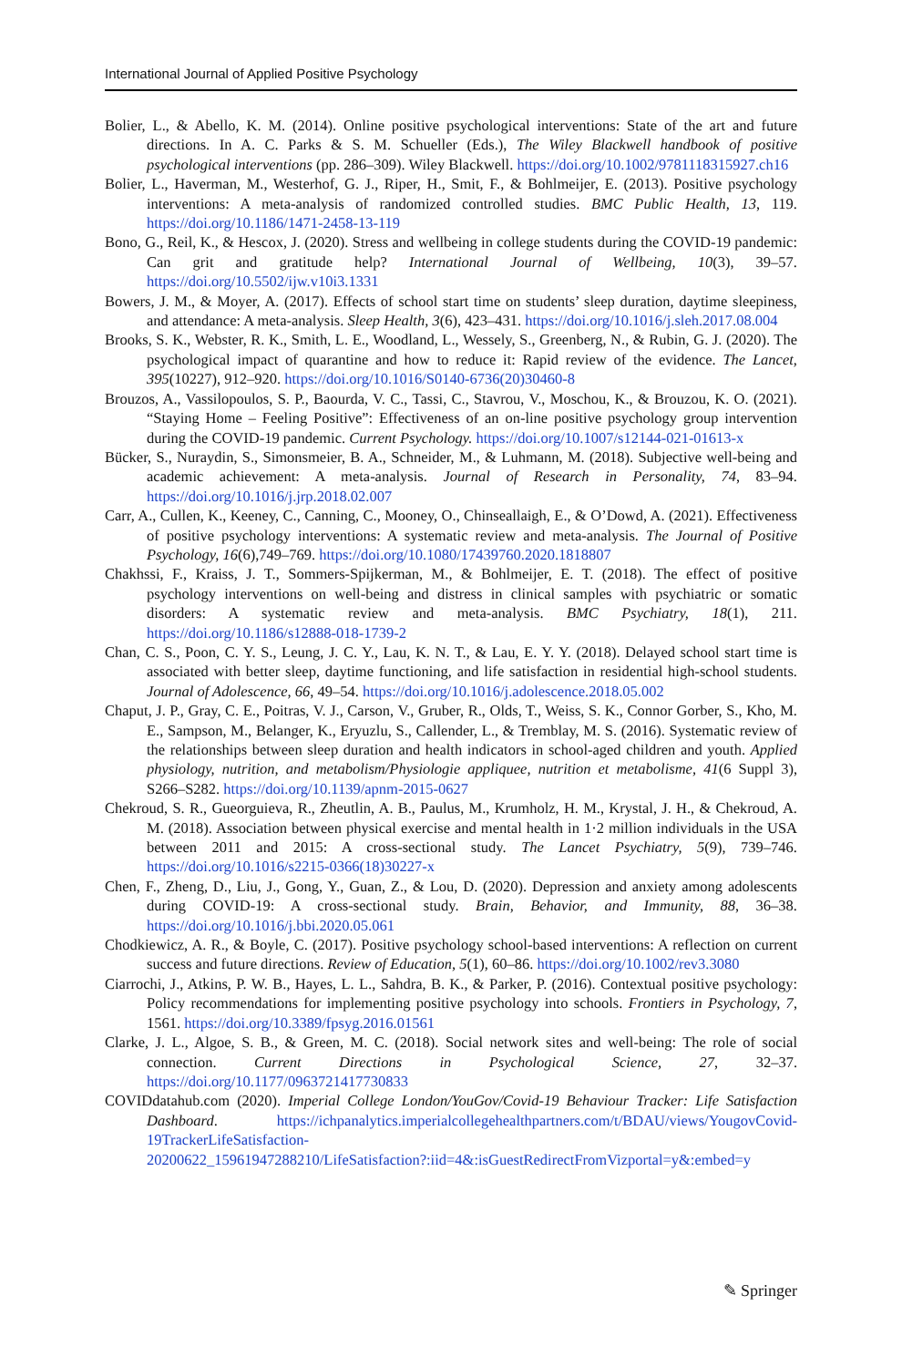International Journal of Applied Positive Psychology
Bolier, L., & Abello, K. M. (2014). Online positive psychological interventions: State of the art and future directions. In A. C. Parks & S. M. Schueller (Eds.), The Wiley Blackwell handbook of positive psychological interventions (pp. 286–309). Wiley Blackwell. https://doi.org/10.1002/9781118315927.ch16
Bolier, L., Haverman, M., Westerhof, G. J., Riper, H., Smit, F., & Bohlmeijer, E. (2013). Positive psychology interventions: A meta-analysis of randomized controlled studies. BMC Public Health, 13, 119. https://doi.org/10.1186/1471-2458-13-119
Bono, G., Reil, K., & Hescox, J. (2020). Stress and wellbeing in college students during the COVID-19 pandemic: Can grit and gratitude help? International Journal of Wellbeing, 10(3), 39–57. https://doi.org/10.5502/ijw.v10i3.1331
Bowers, J. M., & Moyer, A. (2017). Effects of school start time on students’ sleep duration, daytime sleepiness, and attendance: A meta-analysis. Sleep Health, 3(6), 423–431. https://doi.org/10.1016/j.sleh.2017.08.004
Brooks, S. K., Webster, R. K., Smith, L. E., Woodland, L., Wessely, S., Greenberg, N., & Rubin, G. J. (2020). The psychological impact of quarantine and how to reduce it: Rapid review of the evidence. The Lancet, 395(10227), 912–920. https://doi.org/10.1016/S0140-6736(20)30460-8
Brouzos, A., Vassilopoulos, S. P., Baourda, V. C., Tassi, C., Stavrou, V., Moschou, K., & Brouzou, K. O. (2021). “Staying Home – Feeling Positive”: Effectiveness of an on-line positive psychology group intervention during the COVID-19 pandemic. Current Psychology. https://doi.org/10.1007/s12144-021-01613-x
Bücker, S., Nuraydin, S., Simonsmeier, B. A., Schneider, M., & Luhmann, M. (2018). Subjective well-being and academic achievement: A meta-analysis. Journal of Research in Personality, 74, 83–94. https://doi.org/10.1016/j.jrp.2018.02.007
Carr, A., Cullen, K., Keeney, C., Canning, C., Mooney, O., Chinseallaigh, E., & O’Dowd, A. (2021). Effectiveness of positive psychology interventions: A systematic review and meta-analysis. The Journal of Positive Psychology, 16(6),749–769. https://doi.org/10.1080/17439760.2020.1818807
Chakhssi, F., Kraiss, J. T., Sommers-Spijkerman, M., & Bohlmeijer, E. T. (2018). The effect of positive psychology interventions on well-being and distress in clinical samples with psychiatric or somatic disorders: A systematic review and meta-analysis. BMC Psychiatry, 18(1), 211. https://doi.org/10.1186/s12888-018-1739-2
Chan, C. S., Poon, C. Y. S., Leung, J. C. Y., Lau, K. N. T., & Lau, E. Y. Y. (2018). Delayed school start time is associated with better sleep, daytime functioning, and life satisfaction in residential high-school students. Journal of Adolescence, 66, 49–54. https://doi.org/10.1016/j.adolescence.2018.05.002
Chaput, J. P., Gray, C. E., Poitras, V. J., Carson, V., Gruber, R., Olds, T., Weiss, S. K., Connor Gorber, S., Kho, M. E., Sampson, M., Belanger, K., Eryuzlu, S., Callender, L., & Tremblay, M. S. (2016). Systematic review of the relationships between sleep duration and health indicators in school-aged children and youth. Applied physiology, nutrition, and metabolism/Physiologie appliquee, nutrition et metabolisme, 41(6 Suppl 3), S266–S282. https://doi.org/10.1139/apnm-2015-0627
Chekroud, S. R., Gueorguieva, R., Zheutlin, A. B., Paulus, M., Krumholz, H. M., Krystal, J. H., & Chekroud, A. M. (2018). Association between physical exercise and mental health in 1·2 million individuals in the USA between 2011 and 2015: A cross-sectional study. The Lancet Psychiatry, 5(9), 739–746. https://doi.org/10.1016/s2215-0366(18)30227-x
Chen, F., Zheng, D., Liu, J., Gong, Y., Guan, Z., & Lou, D. (2020). Depression and anxiety among adolescents during COVID-19: A cross-sectional study. Brain, Behavior, and Immunity, 88, 36–38. https://doi.org/10.1016/j.bbi.2020.05.061
Chodkiewicz, A. R., & Boyle, C. (2017). Positive psychology school-based interventions: A reflection on current success and future directions. Review of Education, 5(1), 60–86. https://doi.org/10.1002/rev3.3080
Ciarrochi, J., Atkins, P. W. B., Hayes, L. L., Sahdra, B. K., & Parker, P. (2016). Contextual positive psychology: Policy recommendations for implementing positive psychology into schools. Frontiers in Psychology, 7, 1561. https://doi.org/10.3389/fpsyg.2016.01561
Clarke, J. L., Algoe, S. B., & Green, M. C. (2018). Social network sites and well-being: The role of social connection. Current Directions in Psychological Science, 27, 32–37. https://doi.org/10.1177/0963721417730833
COVIDdatahub.com (2020). Imperial College London/YouGov/Covid-19 Behaviour Tracker: Life Satisfaction Dashboard. https://ichpanalytics.imperialcollegehealthpartners.com/t/BDAU/views/YougovCovid-19TrackerLifeSatisfaction-20200622_15961947288210/LifeSatisfaction?:iid=4&:isGuestRedirectFromVizportal=y&:embed=y
✎ Springer